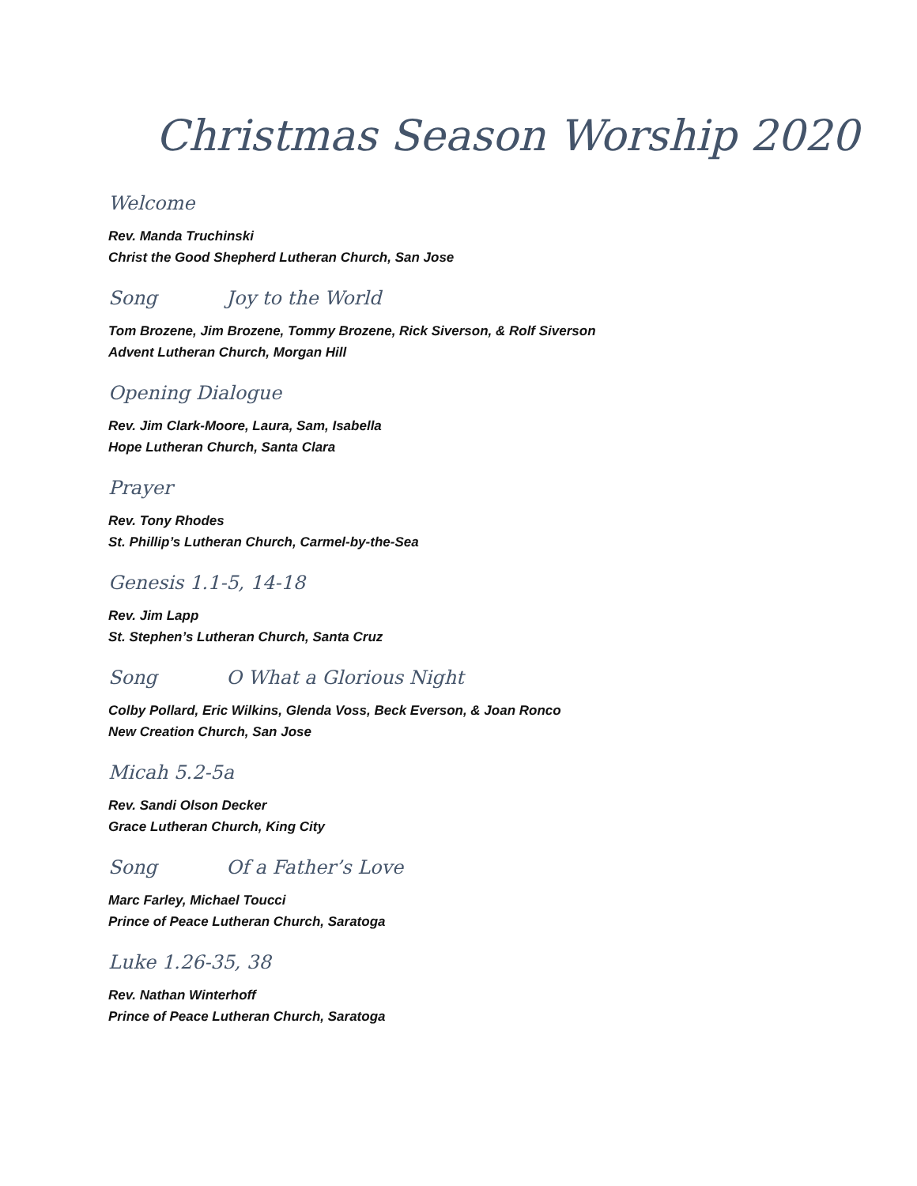Christmas Season Worship 2020
Welcome
Rev. Manda Truchinski
Christ the Good Shepherd Lutheran Church, San Jose
Song Joy to the World
Tom Brozene, Jim Brozene, Tommy Brozene, Rick Siverson, & Rolf Siverson
Advent Lutheran Church, Morgan Hill
Opening Dialogue
Rev. Jim Clark-Moore, Laura, Sam, Isabella
Hope Lutheran Church, Santa Clara
Prayer
Rev. Tony Rhodes
St. Phillip’s Lutheran Church, Carmel-by-the-Sea
Genesis 1.1-5, 14-18
Rev. Jim Lapp
St. Stephen’s Lutheran Church, Santa Cruz
Song O What a Glorious Night
Colby Pollard, Eric Wilkins, Glenda Voss, Beck Everson, & Joan Ronco
New Creation Church, San Jose
Micah 5.2-5a
Rev. Sandi Olson Decker
Grace Lutheran Church, King City
Song Of a Father’s Love
Marc Farley, Michael Toucci
Prince of Peace Lutheran Church, Saratoga
Luke 1.26-35, 38
Rev. Nathan Winterhoff
Prince of Peace Lutheran Church, Saratoga